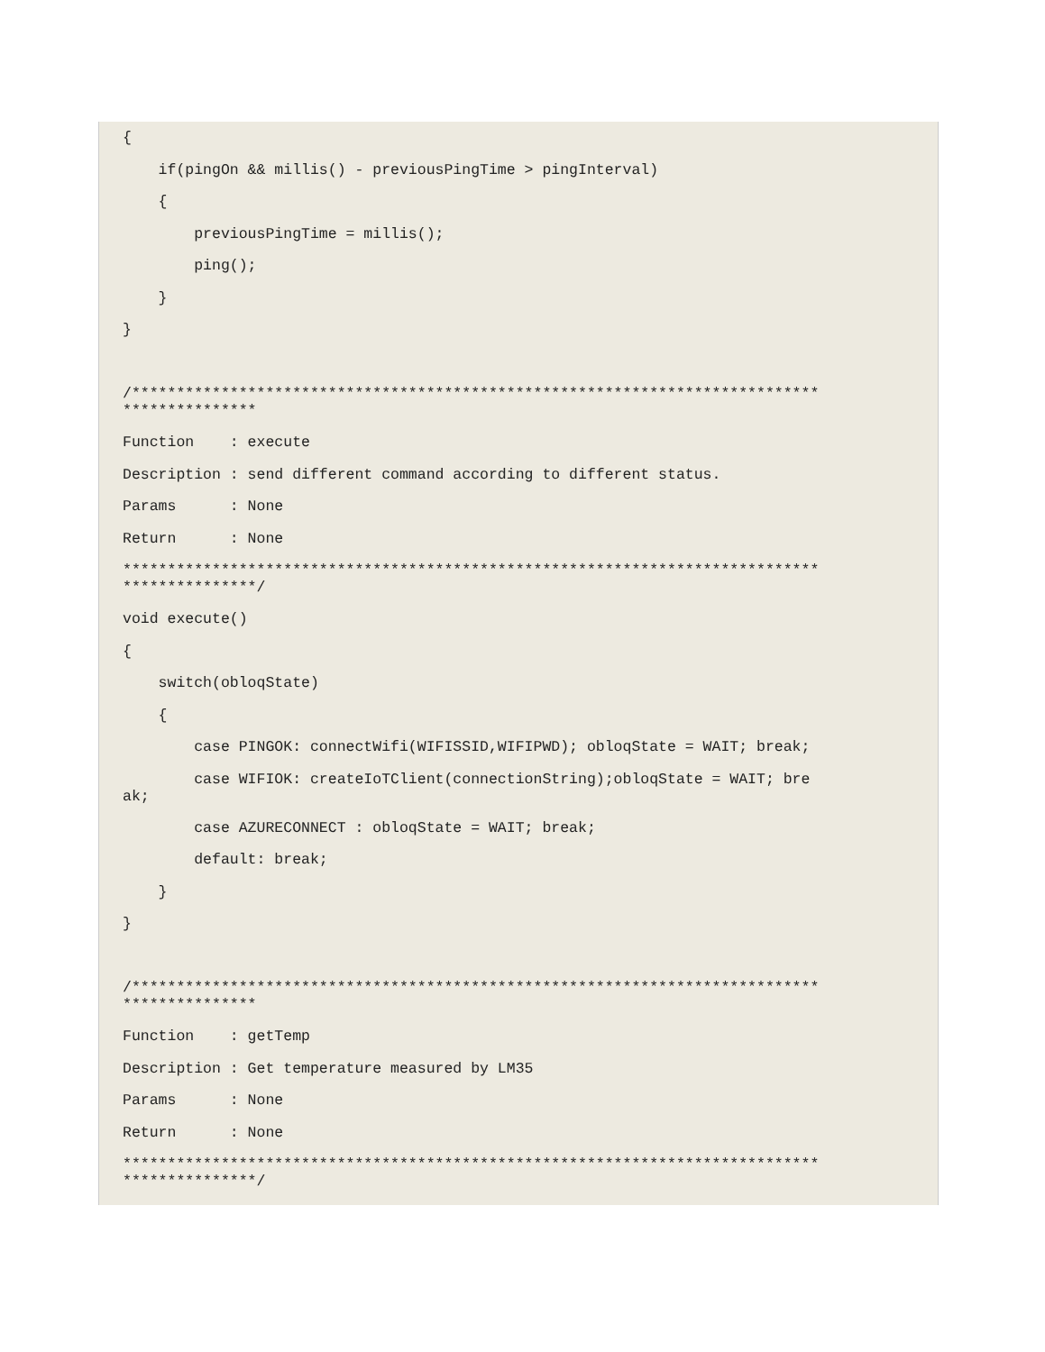{
    if(pingOn && millis() - previousPingTime > pingInterval)
    {
        previousPingTime = millis();
        ping();
    }
}

/*****************************************************************************
***************Function    : execute
Description : send different command according to different status.
Params      : None
Return      : None
******************************************************************************
***************/void execute()
{
    switch(obloqState)
    {
        case PINGOK: connectWifi(WIFISSID,WIFIPWD); obloqState = WAIT; break;
        case WIFIOK: createIoTClient(connectionString);obloqState = WAIT; bre
ak;        case AZURECONNECT : obloqState = WAIT; break;
        default: break;
    }
}

/*****************************************************************************
***************Function    : getTemp
Description : Get temperature measured by LM35
Params      : None
Return      : None
******************************************************************************
***************/